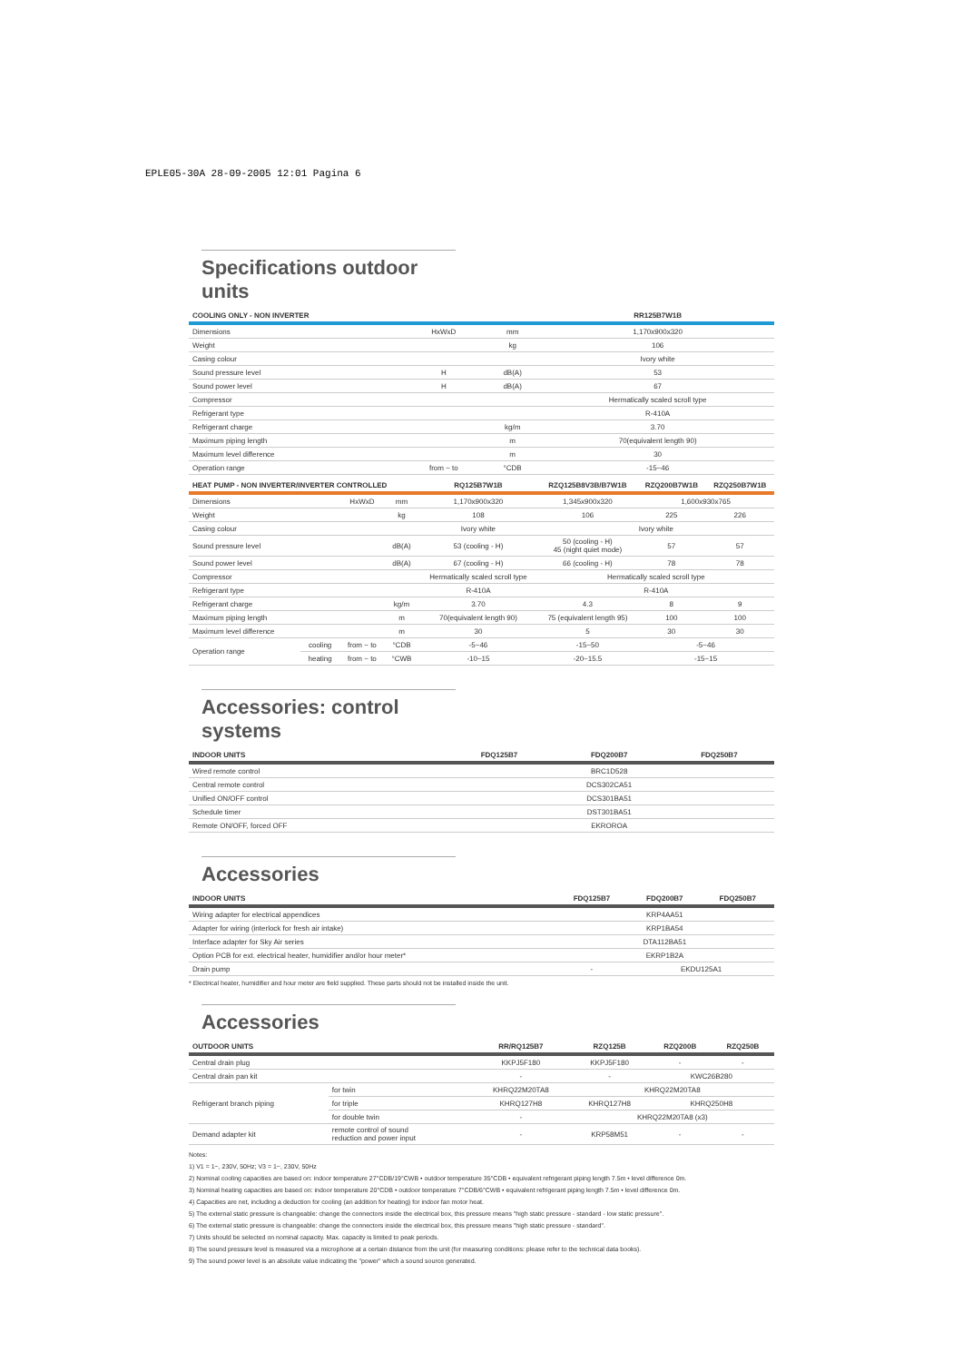EPLE05-30A 28-09-2005 12:01 Pagina 6
Specifications outdoor units
| COOLING ONLY - NON INVERTER | | | | RR125B7W1B |
| --- | --- | --- | --- | --- |
| Dimensions | | HxWxD | mm | 1,170x900x320 |
| Weight | | | kg | 106 |
| Casing colour | | | | Ivory white |
| Sound pressure level | | H | dB(A) | 53 |
| Sound power level | | H | dB(A) | 67 |
| Compressor | | | | Hermatically scaled scroll type |
| Refrigerant type | | | | R-410A |
| Refrigerant charge | | | kg/m | 3.70 |
| Maximum piping length | | | m | 70(equivalent length 90) |
| Maximum level difference | | | m | 30 |
| Operation range | | from ~ to | °CDB | -15~46 |
| HEAT PUMP - NON INVERTER/INVERTER CONTROLLED | | | | RQ125B7W1B | RZQ125B8V3B/B7W1B | RZQ200B7W1B | RZQ250B7W1B |
| --- | --- | --- | --- | --- | --- | --- | --- |
| Dimensions | | HxWxD | mm | 1,170x900x320 | 1,345x900x320 | 1,600x930x765 | |
| Weight | | | kg | 108 | 106 | 225 | 226 |
| Casing colour | | | | Ivory white | Ivory white | | |
| Sound pressure level | | | dB(A) | 53 (cooling - H) | 50 (cooling - H) 45 (night quiet mode) | 57 | 57 |
| Sound power level | | | dB(A) | 67 (cooling - H) | 66 (cooling - H) | 78 | 78 |
| Compressor | | | | Hermatically scaled scroll type | Hermatically scaled scroll type | | |
| Refrigerant type | | | | R-410A | R-410A | | |
| Refrigerant charge | | | kg/m | 3.70 | 4.3 | 8 | 9 |
| Maximum piping length | | | m | 70(equivalent length 90) | 75 (equivalent length 95) | 100 | 100 |
| Maximum level difference | | | m | 30 | 5 | 30 | 30 |
| Operation range | cooling | from ~ to | °CDB | -5~46 | -15~50 | -5~46 | |
| | heating | from ~ to | °CWB | -10~15 | -20~15.5 | -15~15 | |
Accessories: control systems
| INDOOR UNITS | FDQ125B7 | FDQ200B7 | FDQ250B7 |
| --- | --- | --- | --- |
| Wired remote control | BRC1D528 | | |
| Central remote control | DCS302CA51 | | |
| Unified ON/OFF control | DCS301BA51 | | |
| Schedule timer | DST301BA51 | | |
| Remote ON/OFF, forced OFF | EKRORОA | | |
Accessories
| INDOOR UNITS | FDQ125B7 | FDQ200B7 | FDQ250B7 |
| --- | --- | --- | --- |
| Wiring adapter for electrical appendices | KRP4AA51 | | |
| Adapter for wiring (interlock for fresh air intake) | KRP1BA54 | | |
| Interface adapter for Sky Air series | DTA112BA51 | | |
| Option PCB for ext. electrical heater, humidifier and/or hour meter* | EKRP1B2A | | |
| Drain pump | - | EKDU125A1 | |
* Electrical heater, humidifier and hour meter are field supplied. These parts should not be installed inside the unit.
Accessories
| OUTDOOR UNITS | | RR/RQ125B7 | RZQ125B | RZQ200B | RZQ250B |
| --- | --- | --- | --- | --- | --- |
| Central drain plug | | KKPJ5F180 | KKPJ5F180 | - | - |
| Central drain pan kit | | - | - | KWC26B280 | |
| Refrigerant branch piping | for twin | KHRQ22M20TA8 | KHRQ22M20TA8 | | |
| | for triple | KHRQ127H8 | KHRQ127H8 | KHRQ250H8 | |
| | for double twin | - | KHRQ22M20TA8 (x3) | | |
| Demand adapter kit | remote control of sound reduction and power input | - | KRP58M51 | - | - |
Notes:
1) V1 = 1~, 230V, 50Hz; V3 = 1~, 230V, 50Hz
2) Nominal cooling capacities are based on: indoor temperature 27°CDB/19°CWB • outdoor temperature 35°CDB • equivalent refrigerant piping length 7.5m • level difference 0m.
3) Nominal heating capacities are based on: indoor temperature 20°CDB • outdoor temperature 7°CDB/6°CWB • equivalent refrigerant piping length 7.5m • level difference 0m.
4) Capacities are net, including a deduction for cooling (an addition for heating) for indoor fan motor heat.
5) The external static pressure is changeable: change the connectors inside the electrical box, this pressure means "high static pressure - standard - low static pressure".
6) The external static pressure is changeable: change the connectors inside the electrical box, this pressure means "high static pressure - standard".
7) Units should be selected on nominal capacity. Max. capacity is limited to peak periods.
8) The sound pressure level is measured via a microphone at a certain distance from the unit (for measuring conditions: please refer to the technical data books).
9) The sound power level is an absolute value indicating the "power" which a sound source generated.